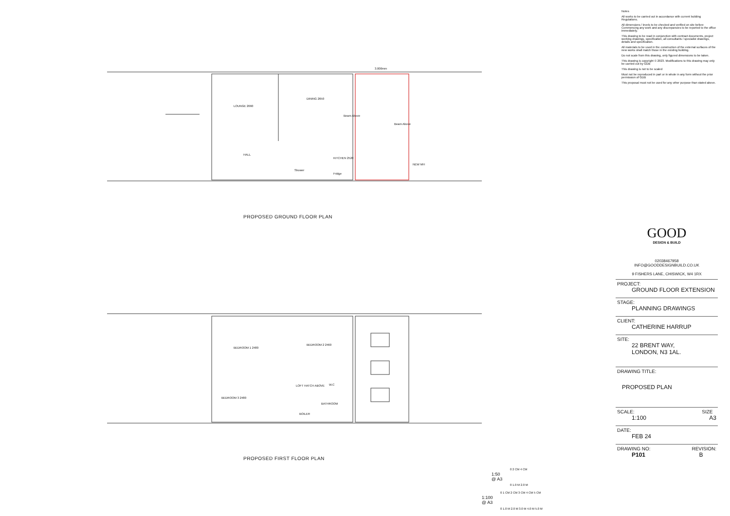LOUNGE 2660
DINING 2650
HALL
KITCHEN 2520
Shower
Fridge
Beam Above
Beam Above
NEW MH
3.000mm
PROPOSED GROUND FLOOR PLAN
BEDROOM 1 2480
BEDROOM 2 2460
BEDROOM 3 2480
LOFT HATCH ABOVE W.C
BATHROOM
BOILER
PROPOSED FIRST FLOOR PLAN
1:50
@ A3
1:100
@ A3
0 2 CM 4 CM
0 1.0 M 2.0 M
0 1 CM 2 CM 3 CM 4 CM 5 CM
0 1.0 M 2.0 M 3.0 M 4.0 M 5.0 M
Notes
All works to be carried out in accordance with current building Regulations.
All dimensions / levels to be checked and verified on site before Commencing any work and any discrepancies to be reported to the office immediately.
This drawing to be read in conjunction with contract documents, project working drawings, specification, all consultants / specialist drawings, details and specification.
All materials to be used in the construction of the external surfaces of the new works shall match those in the existing building.
Do not scale from this drawing, only figured dimensions to be taken.
This drawing is copyright © 2023. Modifications to this drawing may only be carried out by GDB
This drawing is not to be scaled
Must not be reproduced in part or in whole in any form without the prior permission of GDB
This proposal must not be used for any other purpose than stated above.
GOOD
DESIGN & BUILD
02038467958
INFO@GOODDESIGNBUILD.CO.UK
9 FISHERS LANE, CHISWICK, W4 1RX
PROJECT:
GROUND FLOOR EXTENSION
STAGE:
PLANNING DRAWINGS
CLIENT:
CATHERINE HARRUP
SITE:
22 BRENT WAY,
LONDON, N3 1AL.
DRAWING TITLE:
PROPOSED PLAN
SCALE:
1:100
SIZE
A3
DATE:
FEB 24
DRAWING NO:
P101
REVISION:
B